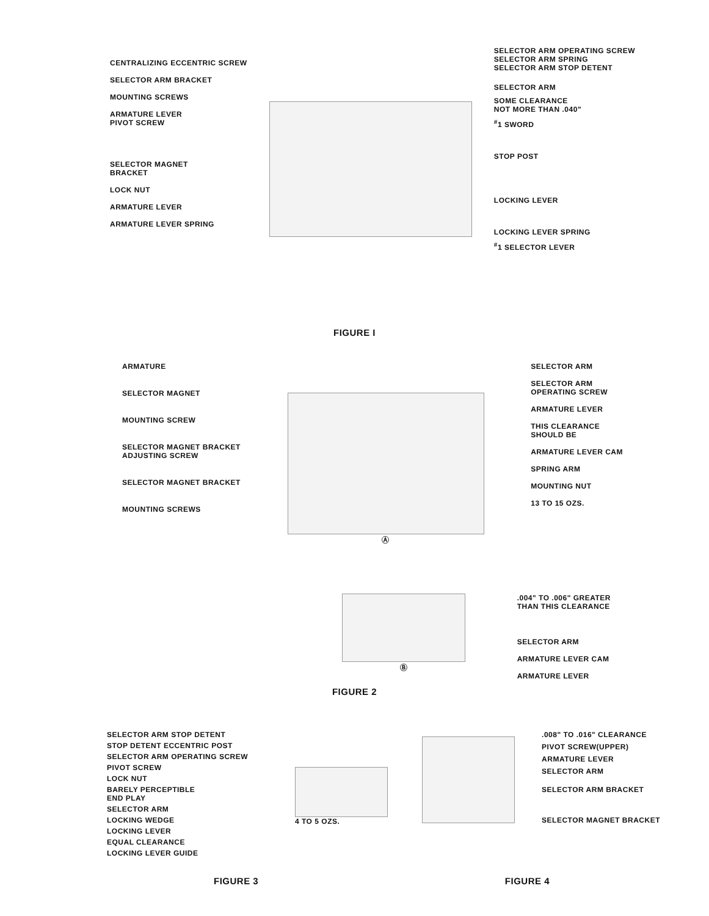CENTRALIZING ECCENTRIC SCREW
SELECTOR ARM BRACKET
MOUNTING SCREWS
ARMATURE LEVER
PIVOT SCREW
SELECTOR MAGNET
BRACKET
LOCK NUT
ARMATURE LEVER
ARMATURE LEVER SPRING
SELECTOR ARM OPERATING SCREW
SELECTOR ARM SPRING
SELECTOR ARM STOP DETENT
SELECTOR ARM
SOME CLEARANCE
NOT MORE THAN .040"
<sup>#</sup> 1 SWORD
STOP POST
LOCKING LEVER
LOCKING LEVER SPRING
<sup>#</sup> 1 SELECTOR LEVER
FIGURE I
ARMATURE
SELECTOR MAGNET
MOUNTING SCREW
SELECTOR MAGNET BRACKET
ADJUSTING SCREW
SELECTOR MAGNET BRACKET
MOUNTING SCREWS
Ⓐ SELECTOR ARM
SELECTOR ARM
OPERATING SCREW
ARMATURE LEVER
THIS CLEARANCE
SHOULD BE
ARMATURE LEVER CAM
SPRING ARM
MOUNTING NUT
13 TO 15 OZS.
Ⓑ .004" TO .006" GREATER
THAN THIS CLEARANCE
SELECTOR ARM
ARMATURE LEVER CAM
ARMATURE LEVER
FIGURE 2
SELECTOR ARM STOP DETENT
STOP DETENT ECCENTRIC POST
SELECTOR ARM OPERATING SCREW
PIVOT SCREW
LOCK NUT
BARELY PERCEPTIBLE
END PLAY
SELECTOR ARM
LOCKING WEDGE
LOCKING LEVER
EQUAL CLEARANCE
LOCKING LEVER GUIDE
4 TO 5 OZS.
.008" TO .016" CLEARANCE
PIVOT SCREW(UPPER)
ARMATURE LEVER
SELECTOR ARM
SELECTOR ARM BRACKET
SELECTOR MAGNET BRACKET
FIGURE 3 FIGURE 4